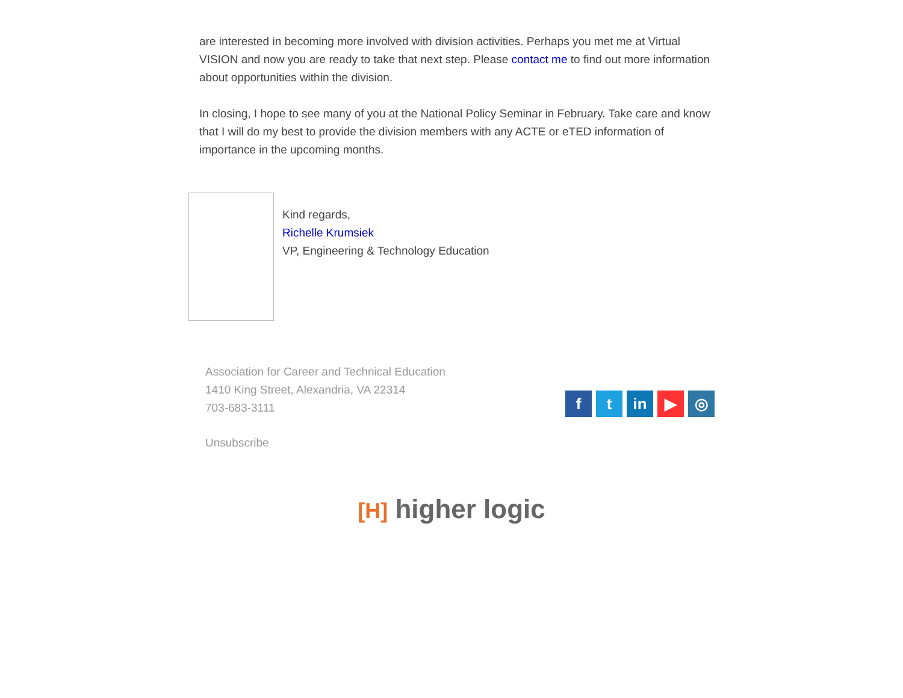are interested in becoming more involved with division activities. Perhaps you met me at Virtual VISION and now you are ready to take that next step. Please contact me to find out more information about opportunities within the division.
In closing, I hope to see many of you at the National Policy Seminar in February. Take care and know that I will do my best to provide the division members with any ACTE or eTED information of importance in the upcoming months.
Kind regards,
Richelle Krumsiek
VP, Engineering & Technology Education
Association for Career and Technical Education
1410 King Street, Alexandria, VA 22314
703-683-3111
Unsubscribe
ft in ▶ ◎
[H] higher logic